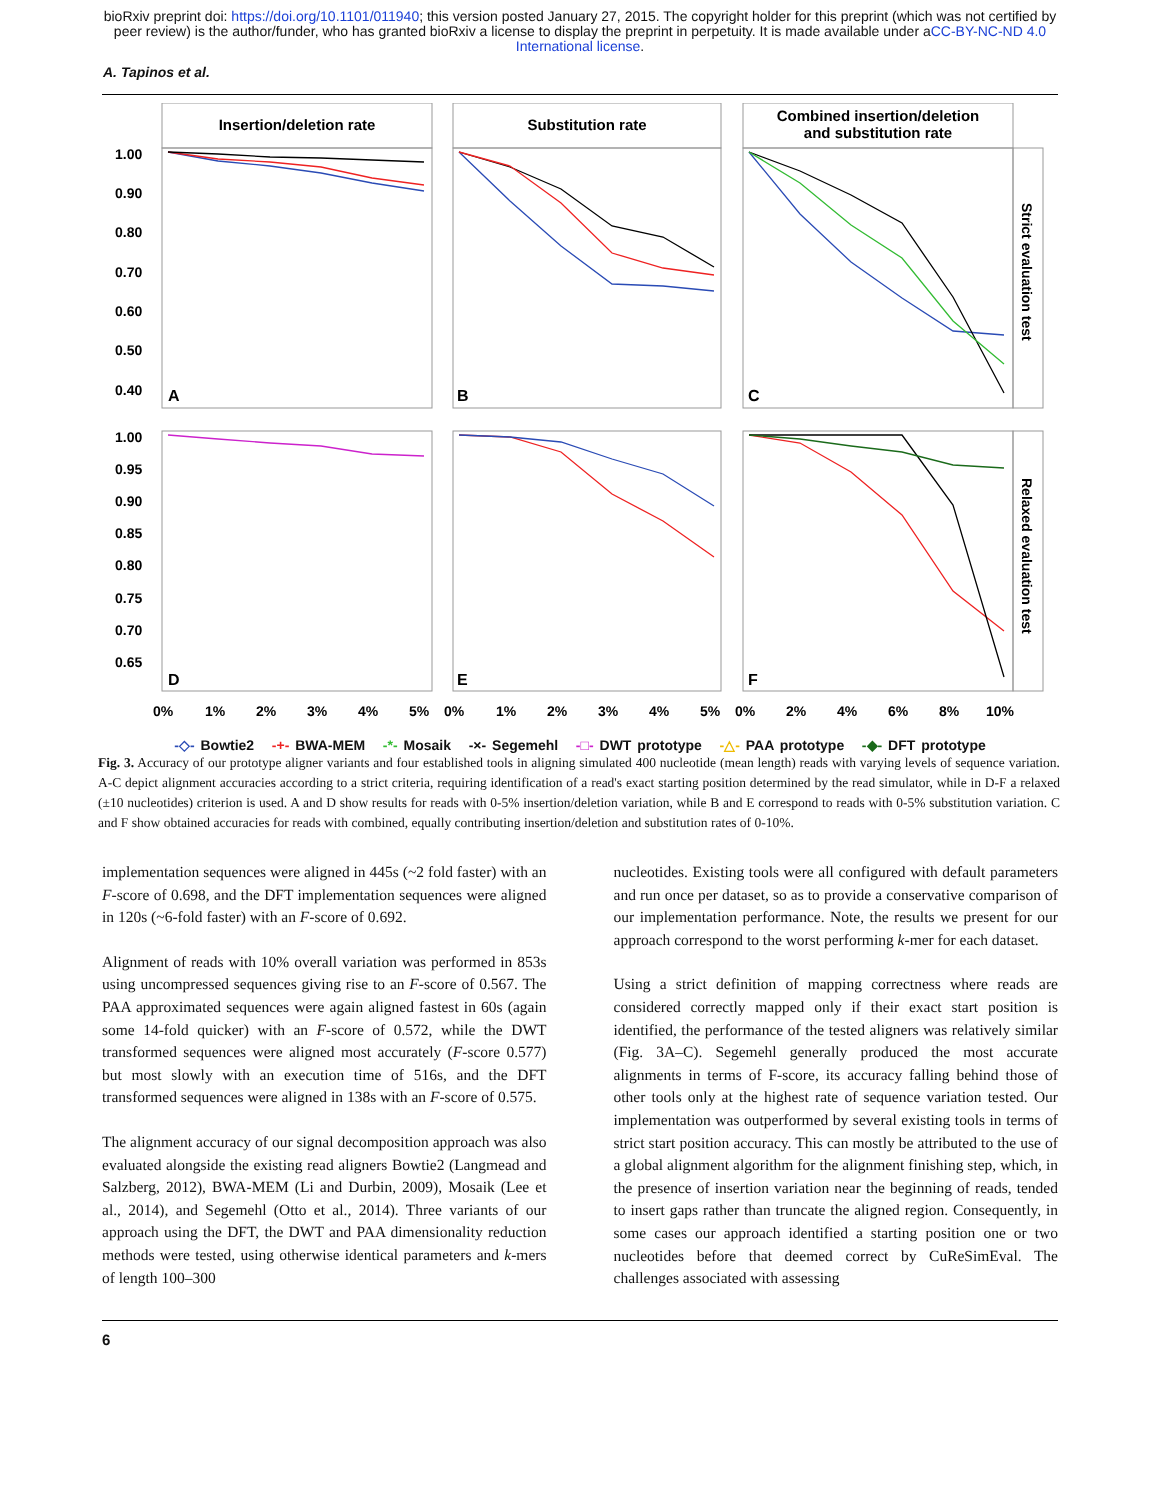bioRxiv preprint doi: https://doi.org/10.1101/011940; this version posted January 27, 2015. The copyright holder for this preprint (which was not certified by peer review) is the author/funder, who has granted bioRxiv a license to display the preprint in perpetuity. It is made available under aCC-BY-NC-ND 4.0 International license.
A. Tapinos et al.
Insertion/deletion rate
Substitution rate
Combined insertion/deletion
and substitution rate
1.00
0.90
0.80
0.70
0.60
0.50
0.40
1.00
0.95
0.90
0.85
0.80
0.75
0.70
0.65
A
B
C
D
E
F
Strict evaluation test
Relaxed evaluation test
0%
1%
2%
3%
4%
5%
0%
1%
2%
3%
4%
5%
0%
2%
4%
6%
8%
10%
-◇- Bowtie2 -+- BWA-MEM -*- Mosaik -×- Segemehl -□- DWT prototype -△- PAA prototype -◆- DFT prototype
Fig. 3. Accuracy of our prototype aligner variants and four established tools in aligning simulated 400 nucleotide (mean length) reads with varying levels of sequence variation. A-C depict alignment accuracies according to a strict criteria, requiring identification of a read's exact starting position determined by the read simulator, while in D-F a relaxed (±10 nucleotides) criterion is used. A and D show results for reads with 0-5% insertion/deletion variation, while B and E correspond to reads with 0-5% substitution variation. C and F show obtained accuracies for reads with combined, equally contributing insertion/deletion and substitution rates of 0-10%.
implementation sequences were aligned in 445s (~2 fold faster) with an F-score of 0.698, and the DFT implementation sequences were aligned in 120s (~6-fold faster) with an F-score of 0.692.
Alignment of reads with 10% overall variation was performed in 853s using uncompressed sequences giving rise to an F-score of 0.567. The PAA approximated sequences were again aligned fastest in 60s (again some 14-fold quicker) with an F-score of 0.572, while the DWT transformed sequences were aligned most accurately (F-score 0.577) but most slowly with an execution time of 516s, and the DFT transformed sequences were aligned in 138s with an F-score of 0.575.
The alignment accuracy of our signal decomposition approach was also evaluated alongside the existing read aligners Bowtie2 (Langmead and Salzberg, 2012), BWA-MEM (Li and Durbin, 2009), Mosaik (Lee et al., 2014), and Segemehl (Otto et al., 2014). Three variants of our approach using the DFT, the DWT and PAA dimensionality reduction methods were tested, using otherwise identical parameters and k-mers of length 100–300
nucleotides. Existing tools were all configured with default parameters and run once per dataset, so as to provide a conservative comparison of our implementation performance. Note, the results we present for our approach correspond to the worst performing k-mer for each dataset.
Using a strict definition of mapping correctness where reads are considered correctly mapped only if their exact start position is identified, the performance of the tested aligners was relatively similar (Fig. 3A–C). Segemehl generally produced the most accurate alignments in terms of F-score, its accuracy falling behind those of other tools only at the highest rate of sequence variation tested. Our implementation was outperformed by several existing tools in terms of strict start position accuracy. This can mostly be attributed to the use of a global alignment algorithm for the alignment finishing step, which, in the presence of insertion variation near the beginning of reads, tended to insert gaps rather than truncate the aligned region. Consequently, in some cases our approach identified a starting position one or two nucleotides before that deemed correct by CuReSimEval. The challenges associated with assessing
6